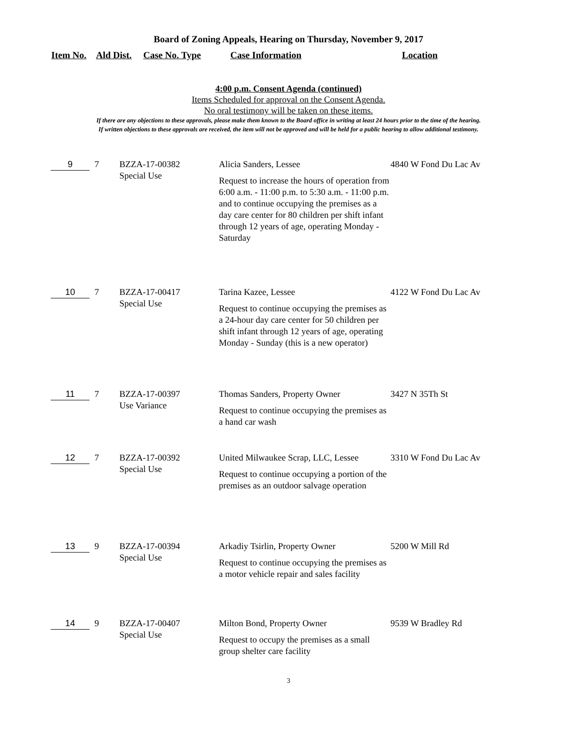Board of Zoning Appeals, Hearing on Thursday, November 9, 2017
Item No. Ald Dist. Case No. Type Case Information Location
4:00 p.m. Consent Agenda (continued)
Items Scheduled for approval on the Consent Agenda.
No oral testimony will be taken on these items.
If there are any objections to these approvals, please make them known to the Board office in writing at least 24 hours prior to the time of the hearing.
If written objections to these approvals are received, the item will not be approved and will be held for a public hearing to allow additional testimony.
| 9 | 7 | BZZA-17-00382 Special Use | Alicia Sanders, Lessee Request to increase the hours of operation from 6:00 a.m. - 11:00 p.m. to 5:30 a.m. - 11:00 p.m. and to continue occupying the premises as a day care center for 80 children per shift infant through 12 years of age, operating Monday - Saturday | 4840 W Fond Du Lac Av |
| 10 | 7 | BZZA-17-00417 Special Use | Tarina Kazee, Lessee Request to continue occupying the premises as a 24-hour day care center for 50 children per shift infant through 12 years of age, operating Monday - Sunday (this is a new operator) | 4122 W Fond Du Lac Av |
| 11 | 7 | BZZA-17-00397 Use Variance | Thomas Sanders, Property Owner Request to continue occupying the premises as a hand car wash | 3427 N 35Th St |
| 12 | 7 | BZZA-17-00392 Special Use | United Milwaukee Scrap, LLC, Lessee Request to continue occupying a portion of the premises as an outdoor salvage operation | 3310 W Fond Du Lac Av |
| 13 | 9 | BZZA-17-00394 Special Use | Arkadiy Tsirlin, Property Owner Request to continue occupying the premises as a motor vehicle repair and sales facility | 5200 W Mill Rd |
| 14 | 9 | BZZA-17-00407 Special Use | Milton Bond, Property Owner Request to occupy the premises as a small group shelter care facility | 9539 W Bradley Rd |
3